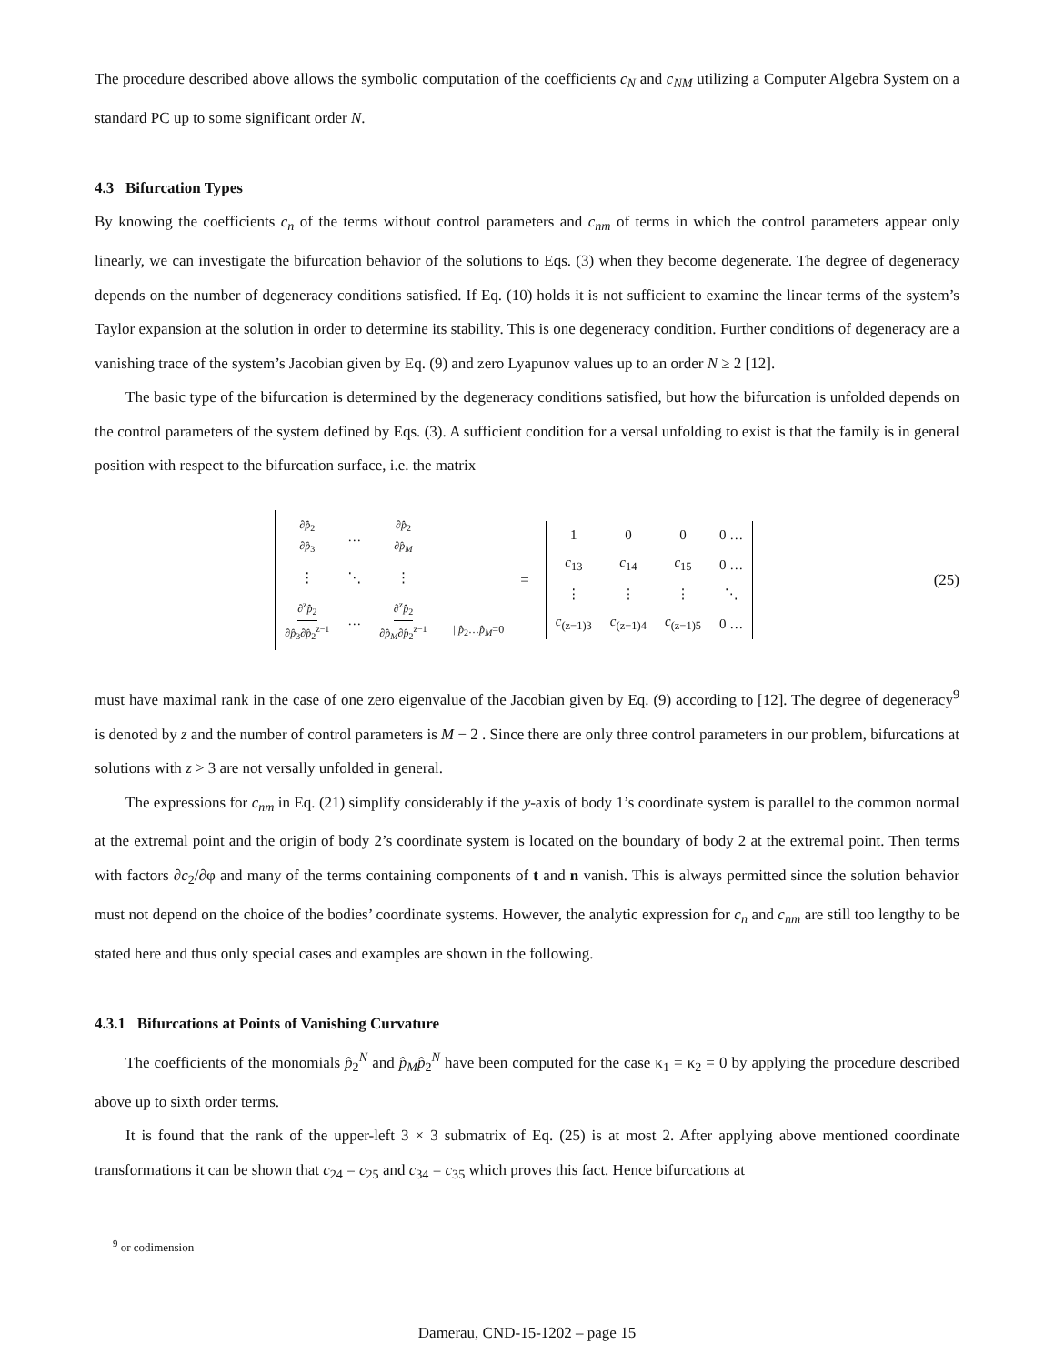The procedure described above allows the symbolic computation of the coefficients c<sub>N</sub> and c<sub>NM</sub> utilizing a Computer Algebra System on a standard PC up to some significant order N.
4.3 Bifurcation Types
By knowing the coefficients c<sub>n</sub> of the terms without control parameters and c<sub>nm</sub> of terms in which the control parameters appear only linearly, we can investigate the bifurcation behavior of the solutions to Eqs. (3) when they become degenerate. The degree of degeneracy depends on the number of degeneracy conditions satisfied. If Eq. (10) holds it is not sufficient to examine the linear terms of the system’s Taylor expansion at the solution in order to determine its stability. This is one degeneracy condition. Further conditions of degeneracy are a vanishing trace of the system’s Jacobian given by Eq. (9) and zero Lyapunov values up to an order N ≥ 2 [12].
The basic type of the bifurcation is determined by the degeneracy conditions satisfied, but how the bifurcation is unfolded depends on the control parameters of the system defined by Eqs. (3). A sufficient condition for a versal unfolding to exist is that the family is in general position with respect to the bifurcation surface, i.e. the matrix
| ∂ p̂̇<sub>2</sub> ∂ p̂<sub>3</sub> | … | ∂ p̂̇<sub>2</sub> ∂ p̂<sub>M</sub> |
| ⋮ | ⋱ | ⋮ |
| ∂<sup>z</sup> p̂̇<sub>2</sub> ∂ p̂<sub>3</sub>∂ p̂<sub>2</sub><sup>z−1</sup> | … | ∂<sup>z</sup> p̂̇<sub>2</sub> ∂ p̂<sub>M</sub> ∂ p̂<sub>2</sub><sup>z−1</sup> |
| p̂<sub>2</sub>…p̂<sub>M</sub>=0 =
| 1 | 0 | 0 | 0 … |
| c<sub>13</sub> | c<sub>14</sub> | c<sub>15</sub> | 0 … |
| ⋮ | ⋮ | ⋮ | ⋱ |
| c<sub>(z−1)3</sub> | c<sub>(z−1)4</sub> | c<sub>(z−1)5</sub> | 0 … |
(25)
must have maximal rank in the case of one zero eigenvalue of the Jacobian given by Eq. (9) according to [12]. The degree of degeneracy<sup>9</sup> is denoted by z and the number of control parameters is M − 2 . Since there are only three control parameters in our problem, bifurcations at solutions with z > 3 are not versally unfolded in general.
The expressions for c<sub>nm</sub> in Eq. (21) simplify considerably if the y-axis of body 1’s coordinate system is parallel to the common normal at the extremal point and the origin of body 2’s coordinate system is located on the boundary of body 2 at the extremal point. Then terms with factors ∂c<sub>2</sub>/∂φ and many of the terms containing components of t and n vanish. This is always permitted since the solution behavior must not depend on the choice of the bodies’ coordinate systems. However, the analytic expression for c<sub>n</sub> and c<sub>nm</sub> are still too lengthy to be stated here and thus only special cases and examples are shown in the following.
4.3.1 Bifurcations at Points of Vanishing Curvature
The coefficients of the monomials p̂<sub>2</sub><sup>N</sup> and p̂<sub>M</sub> p̂<sub>2</sub><sup>N</sup> have been computed for the case κ<sub>1</sub> = κ<sub>2</sub> = 0 by applying the procedure described above up to sixth order terms.
It is found that the rank of the upper-left 3 × 3 submatrix of Eq. (25) is at most 2. After applying above mentioned coordinate transformations it can be shown that c<sub>24</sub> = c<sub>25</sub> and c<sub>34</sub> = c<sub>35</sub> which proves this fact. Hence bifurcations at
<sup>9</sup> or codimension
Damerau, CND-15-1202 – page 15